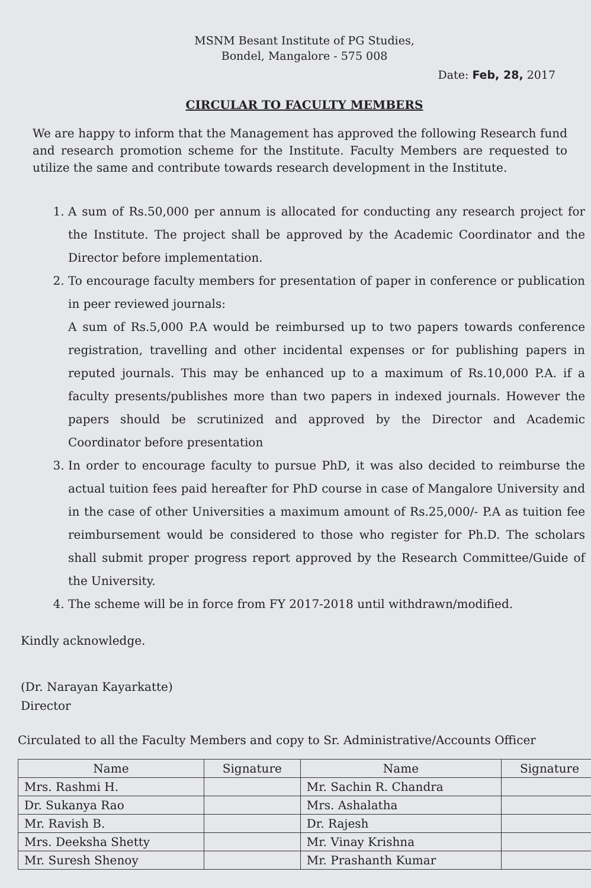MSNM Besant Institute of PG Studies,
Bondel, Mangalore - 575 008
Date: Feb, 28, 2017
CIRCULAR TO FACULTY MEMBERS
We are happy to inform that the Management has approved the following Research fund and research promotion scheme for the Institute. Faculty Members are requested to utilize the same and contribute towards research development in the Institute.
1. A sum of Rs.50,000 per annum is allocated for conducting any research project for the Institute. The project shall be approved by the Academic Coordinator and the Director before implementation.
2. To encourage faculty members for presentation of paper in conference or publication in peer reviewed journals:
A sum of Rs.5,000 P.A would be reimbursed up to two papers towards conference registration, travelling and other incidental expenses or for publishing papers in reputed journals. This may be enhanced up to a maximum of Rs.10,000 P.A. if a faculty presents/publishes more than two papers in indexed journals. However the papers should be scrutinized and approved by the Director and Academic Coordinator before presentation
3. In order to encourage faculty to pursue PhD, it was also decided to reimburse the actual tuition fees paid hereafter for PhD course in case of Mangalore University and in the case of other Universities a maximum amount of Rs.25,000/- P.A as tuition fee reimbursement would be considered to those who register for Ph.D. The scholars shall submit proper progress report approved by the Research Committee/Guide of the University.
4. The scheme will be in force from FY 2017-2018 until withdrawn/modified.
Kindly acknowledge.
(Dr. Narayan Kayarkatte)
Director
Circulated to all the Faculty Members and copy to Sr. Administrative/Accounts Officer
| Name | Signature | Name | Signature |
| --- | --- | --- | --- |
| Mrs. Rashmi H. | | Mr. Sachin R. Chandra | |
| Dr. Sukanya Rao | | Mrs. Ashalatha | |
| Mr. Ravish B. | | Dr. Rajesh | |
| Mrs. Deeksha Shetty | | Mr. Vinay Krishna | |
| Mr. Suresh Shenoy | | Mr. Prashanth Kumar | |